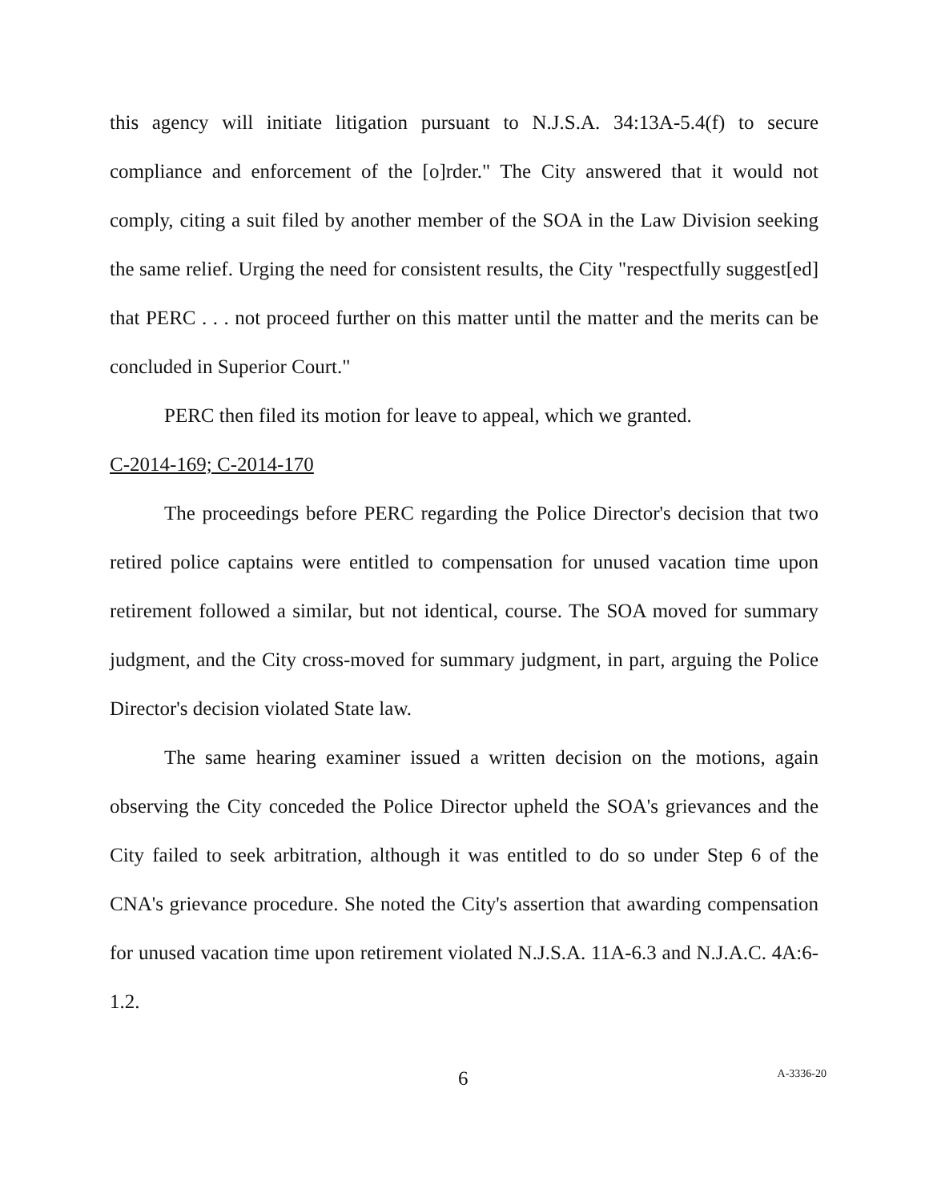this agency will initiate litigation pursuant to N.J.S.A. 34:13A-5.4(f) to secure compliance and enforcement of the [o]rder." The City answered that it would not comply, citing a suit filed by another member of the SOA in the Law Division seeking the same relief. Urging the need for consistent results, the City "respectfully suggest[ed] that PERC . . . not proceed further on this matter until the matter and the merits can be concluded in Superior Court."
PERC then filed its motion for leave to appeal, which we granted.
C-2014-169; C-2014-170
The proceedings before PERC regarding the Police Director's decision that two retired police captains were entitled to compensation for unused vacation time upon retirement followed a similar, but not identical, course. The SOA moved for summary judgment, and the City cross-moved for summary judgment, in part, arguing the Police Director's decision violated State law.
The same hearing examiner issued a written decision on the motions, again observing the City conceded the Police Director upheld the SOA's grievances and the City failed to seek arbitration, although it was entitled to do so under Step 6 of the CNA's grievance procedure. She noted the City's assertion that awarding compensation for unused vacation time upon retirement violated N.J.S.A. 11A-6.3 and N.J.A.C. 4A:6-1.2.
6 A-3336-20